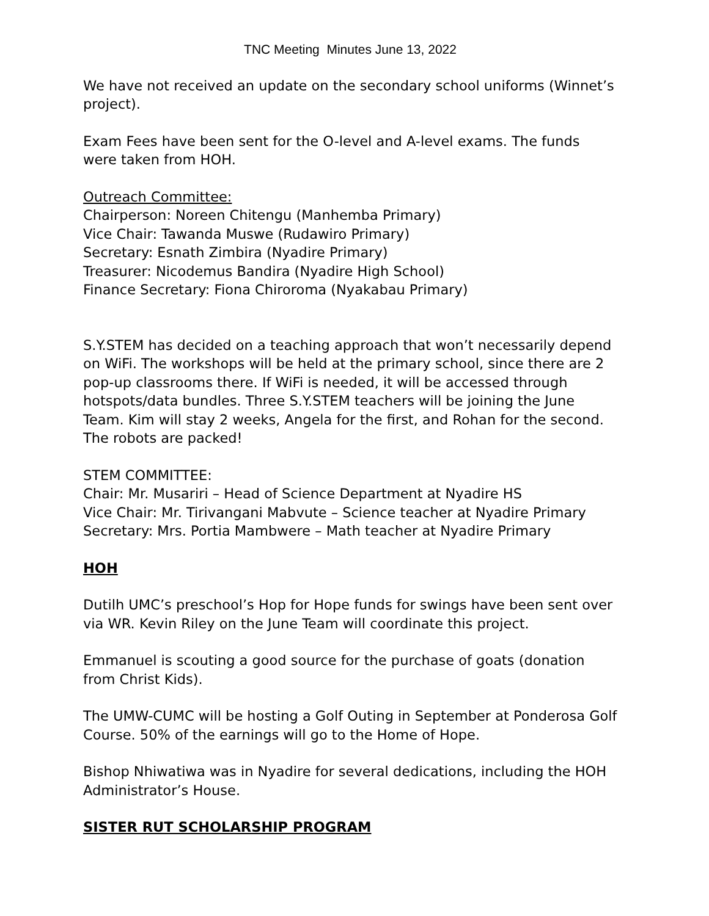TNC Meeting Minutes June 13, 2022
We have not received an update on the secondary school uniforms (Winnet’s project).
Exam Fees have been sent for the O-level and A-level exams. The funds were taken from HOH.
Outreach Committee:
Chairperson: Noreen Chitengu (Manhemba Primary)
Vice Chair: Tawanda Muswe (Rudawiro Primary)
Secretary: Esnath Zimbira (Nyadire Primary)
Treasurer: Nicodemus Bandira (Nyadire High School)
Finance Secretary: Fiona Chiroroma (Nyakabau Primary)
S.Y.STEM has decided on a teaching approach that won’t necessarily depend on WiFi. The workshops will be held at the primary school, since there are 2 pop-up classrooms there. If WiFi is needed, it will be accessed through hotspots/data bundles. Three S.Y.STEM teachers will be joining the June Team. Kim will stay 2 weeks, Angela for the first, and Rohan for the second. The robots are packed!
STEM COMMITTEE:
Chair: Mr. Musariri – Head of Science Department at Nyadire HS
Vice Chair: Mr. Tirivangani Mabvute – Science teacher at Nyadire Primary
Secretary: Mrs. Portia Mambwere – Math teacher at Nyadire Primary
HOH
Dutilh UMC’s preschool’s Hop for Hope funds for swings have been sent over via WR. Kevin Riley on the June Team will coordinate this project.
Emmanuel is scouting a good source for the purchase of goats (donation from Christ Kids).
The UMW-CUMC will be hosting a Golf Outing in September at Ponderosa Golf Course. 50% of the earnings will go to the Home of Hope.
Bishop Nhiwatiwa was in Nyadire for several dedications, including the HOH Administrator’s House.
SISTER RUT SCHOLARSHIP PROGRAM